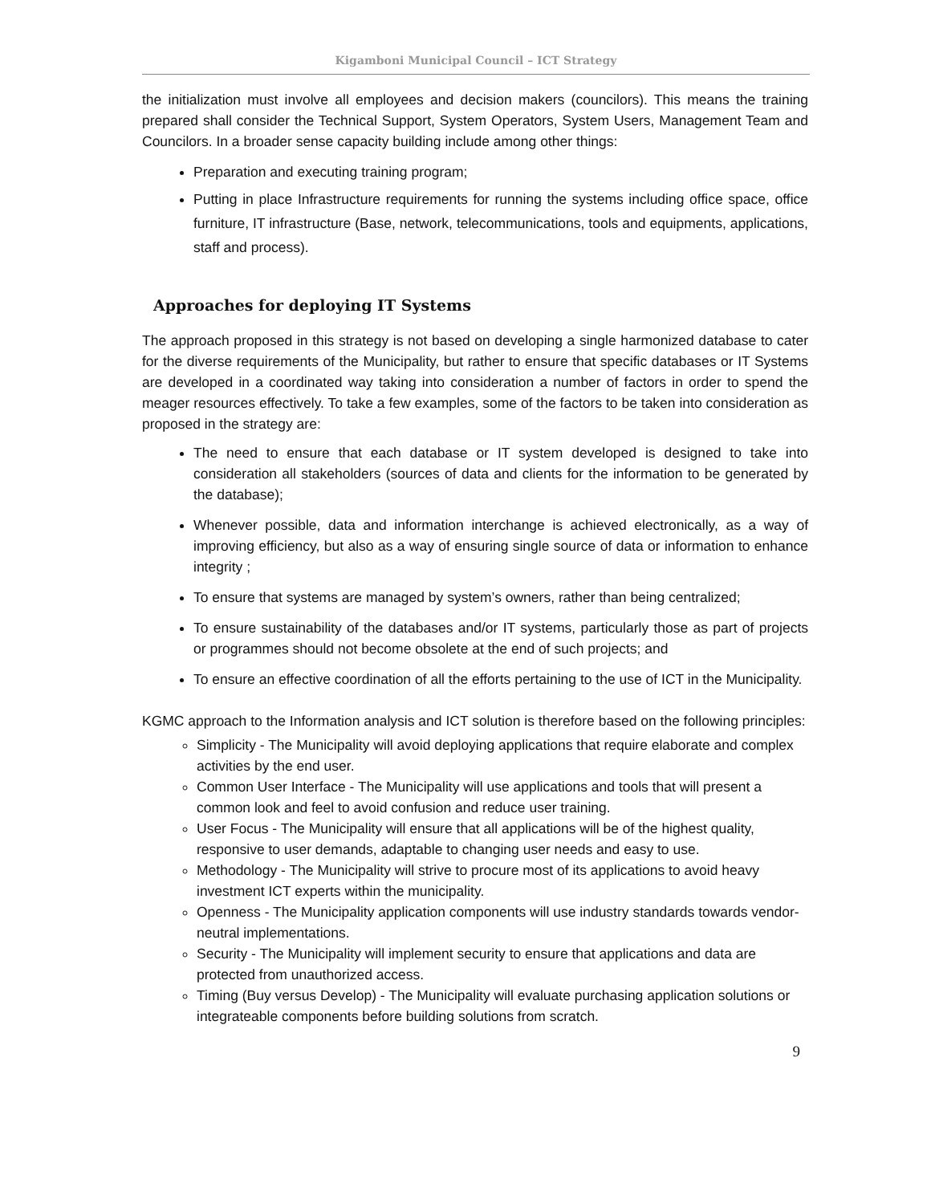Kigamboni Municipal Council – ICT Strategy
the initialization must involve all employees and decision makers (councilors). This means the training prepared shall consider the Technical Support, System Operators, System Users, Management Team and Councilors. In a broader sense capacity building include among other things:
Preparation and executing training program;
Putting in place Infrastructure requirements for running the systems including office space, office furniture, IT infrastructure (Base, network, telecommunications, tools and equipments, applications, staff and process).
Approaches for deploying IT Systems
The approach proposed in this strategy is not based on developing a single harmonized database to cater for the diverse requirements of the Municipality, but rather to ensure that specific databases or IT Systems are developed in a coordinated way taking into consideration a number of factors in order to spend the meager resources effectively. To take a few examples, some of the factors to be taken into consideration as proposed in the strategy are:
The need to ensure that each database or IT system developed is designed to take into consideration all stakeholders (sources of data and clients for the information to be generated by the database);
Whenever possible, data and information interchange is achieved electronically, as a way of improving efficiency, but also as a way of ensuring single source of data or information to enhance integrity ;
To ensure that systems are managed by system’s owners, rather than being centralized;
To ensure sustainability of the databases and/or IT systems, particularly those as part of projects or programmes should not become obsolete at the end of such projects; and
To ensure an effective coordination of all the efforts pertaining to the use of ICT in the Municipality.
KGMC approach to the Information analysis and ICT solution is therefore based on the following principles:
Simplicity - The Municipality will avoid deploying applications that require elaborate and complex activities by the end user.
Common User Interface - The Municipality will use applications and tools that will present a common look and feel to avoid confusion and reduce user training.
User Focus - The Municipality will ensure that all applications will be of the highest quality, responsive to user demands, adaptable to changing user needs and easy to use.
Methodology - The Municipality will strive to procure most of its applications to avoid heavy investment ICT experts within the municipality.
Openness - The Municipality application components will use industry standards towards vendor-neutral implementations.
Security - The Municipality will implement security to ensure that applications and data are protected from unauthorized access.
Timing (Buy versus Develop) - The Municipality will evaluate purchasing application solutions or integrateable components before building solutions from scratch.
9